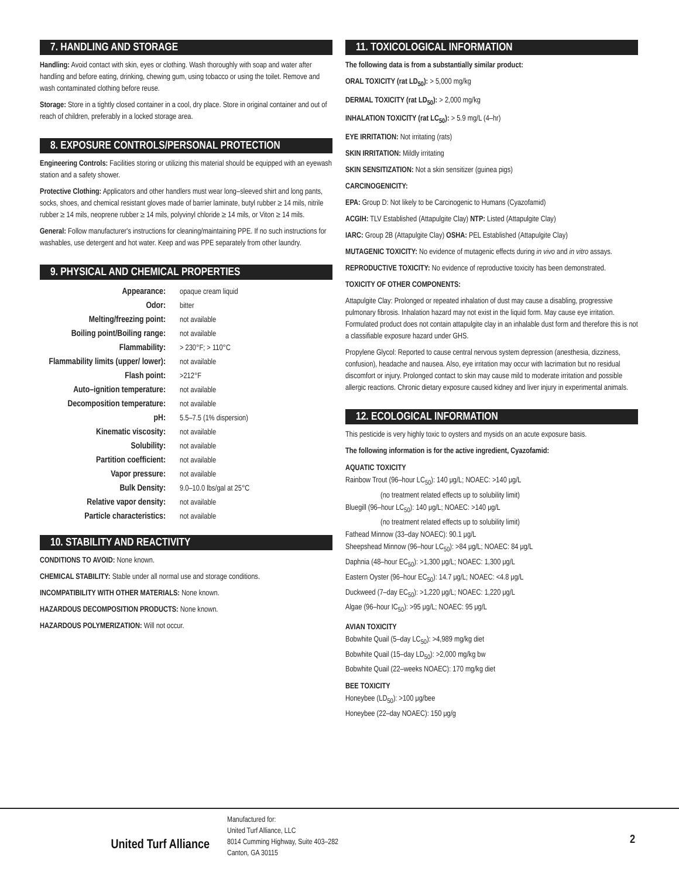7. HANDLING AND STORAGE
Handling: Avoid contact with skin, eyes or clothing. Wash thoroughly with soap and water after handling and before eating, drinking, chewing gum, using tobacco or using the toilet. Remove and wash contaminated clothing before reuse.
Storage: Store in a tightly closed container in a cool, dry place. Store in original container and out of reach of children, preferably in a locked storage area.
8. EXPOSURE CONTROLS/PERSONAL PROTECTION
Engineering Controls: Facilities storing or utilizing this material should be equipped with an eyewash station and a safety shower.
Protective Clothing: Applicators and other handlers must wear long–sleeved shirt and long pants, socks, shoes, and chemical resistant gloves made of barrier laminate, butyl rubber ≥ 14 mils, nitrile rubber ≥ 14 mils, neoprene rubber ≥ 14 mils, polyvinyl chloride ≥ 14 mils, or Viton ≥ 14 mils.
General: Follow manufacturer's instructions for cleaning/maintaining PPE. If no such instructions for washables, use detergent and hot water. Keep and was PPE separately from other laundry.
9. PHYSICAL AND CHEMICAL PROPERTIES
| Appearance: | opaque cream liquid |
| Odor: | bitter |
| Melting/freezing point: | not available |
| Boiling point/Boiling range: | not available |
| Flammability: | > 230°F; > 110°C |
| Flammability limits (upper/ lower): | not available |
| Flash point: | >212°F |
| Auto–ignition temperature: | not available |
| Decomposition temperature: | not available |
| pH: | 5.5–7.5 (1% dispersion) |
| Kinematic viscosity: | not available |
| Solubility: | not available |
| Partition coefficient: | not available |
| Vapor pressure: | not available |
| Bulk Density: | 9.0–10.0 lbs/gal at 25°C |
| Relative vapor density: | not available |
| Particle characteristics: | not available |
10. STABILITY AND REACTIVITY
CONDITIONS TO AVOID: None known.
CHEMICAL STABILITY: Stable under all normal use and storage conditions.
INCOMPATIBILITY WITH OTHER MATERIALS: None known.
HAZARDOUS DECOMPOSITION PRODUCTS: None known.
HAZARDOUS POLYMERIZATION: Will not occur.
11. TOXICOLOGICAL INFORMATION
The following data is from a substantially similar product:
ORAL TOXICITY (rat LD<sub>50</sub>): > 5,000 mg/kg
DERMAL TOXICITY (rat LD<sub>50</sub>): > 2,000 mg/kg
INHALATION TOXICITY (rat LC<sub>50</sub>): > 5.9 mg/L (4–hr)
EYE IRRITATION: Not irritating (rats)
SKIN IRRITATION: Mildly irritating
SKIN SENSITIZATION: Not a skin sensitizer (guinea pigs)
CARCINOGENICITY:
EPA: Group D: Not likely to be Carcinogenic to Humans (Cyazofamid)
ACGIH: TLV Established (Attapulgite Clay) NTP: Listed (Attapulgite Clay)
IARC: Group 2B (Attapulgite Clay) OSHA: PEL Established (Attapulgite Clay)
MUTAGENIC TOXICITY: No evidence of mutagenic effects during in vivo and in vitro assays.
REPRODUCTIVE TOXICITY: No evidence of reproductive toxicity has been demonstrated.
TOXICITY OF OTHER COMPONENTS:
Attapulgite Clay: Prolonged or repeated inhalation of dust may cause a disabling, progressive pulmonary fibrosis. Inhalation hazard may not exist in the liquid form. May cause eye irritation. Formulated product does not contain attapulgite clay in an inhalable dust form and therefore this is not a classifiable exposure hazard under GHS.
Propylene Glycol: Reported to cause central nervous system depression (anesthesia, dizziness, confusion), headache and nausea. Also, eye irritation may occur with lacrimation but no residual discomfort or injury. Prolonged contact to skin may cause mild to moderate irritation and possible allergic reactions. Chronic dietary exposure caused kidney and liver injury in experimental animals.
12. ECOLOGICAL INFORMATION
This pesticide is very highly toxic to oysters and mysids on an acute exposure basis.
The following information is for the active ingredient, Cyazofamid:
AQUATIC TOXICITY
Rainbow Trout (96–hour LC<sub>50</sub>): 140 μg/L; NOAEC: >140 μg/L
(no treatment related effects up to solubility limit)
Bluegill (96–hour LC<sub>50</sub>): 140 μg/L; NOAEC: >140 μg/L
(no treatment related effects up to solubility limit)
Fathead Minnow (33–day NOAEC): 90.1 μg/L
Sheepshead Minnow (96–hour LC<sub>50</sub>): >84 μg/L; NOAEC: 84 μg/L
Daphnia (48–hour EC<sub>50</sub>): >1,300 μg/L; NOAEC: 1,300 μg/L
Eastern Oyster (96–hour EC<sub>50</sub>): 14.7 μg/L; NOAEC: <4.8 μg/L
Duckweed (7–day EC<sub>50</sub>): >1,220 μg/L; NOAEC: 1,220 μg/L
Algae (96–hour IC<sub>50</sub>): >95 μg/L; NOAEC: 95 μg/L
AVIAN TOXICITY
Bobwhite Quail (5–day LC<sub>50</sub>): >4,989 mg/kg diet
Bobwhite Quail (15–day LD<sub>50</sub>): >2,000 mg/kg bw
Bobwhite Quail (22–weeks NOAEC): 170 mg/kg diet
BEE TOXICITY
Honeybee (LD<sub>50</sub>): >100 μg/bee
Honeybee (22–day NOAEC): 150 μg/g
United Turf Alliance
Manufactured for:
United Turf Alliance, LLC
8014 Cumming Highway, Suite 403–282
Canton, GA 30115
2